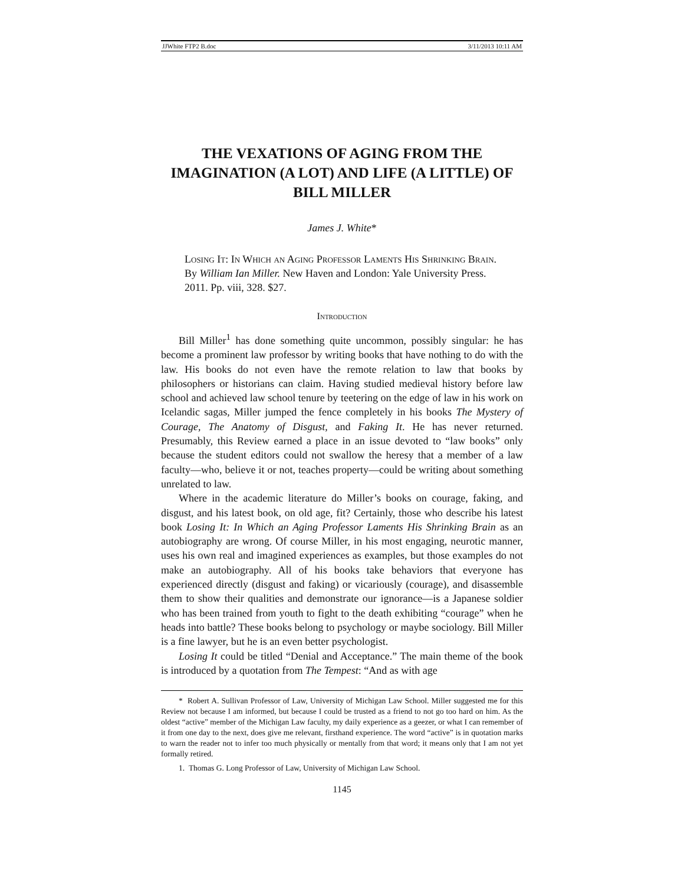JJWhite FTP2 B.doc 3/11/2013 10:11 AM
THE VEXATIONS OF AGING FROM THE IMAGINATION (A LOT) AND LIFE (A LITTLE) OF BILL MILLER
James J. White*
Losing It: In Which an Aging Professor Laments His Shrinking Brain. By William Ian Miller. New Haven and London: Yale University Press. 2011. Pp. viii, 328. $27.
Introduction
Bill Miller<sup>1</sup> has done something quite uncommon, possibly singular: he has become a prominent law professor by writing books that have nothing to do with the law. His books do not even have the remote relation to law that books by philosophers or historians can claim. Having studied medieval history before law school and achieved law school tenure by teetering on the edge of law in his work on Icelandic sagas, Miller jumped the fence completely in his books The Mystery of Courage, The Anatomy of Disgust, and Faking It. He has never returned. Presumably, this Review earned a place in an issue devoted to “law books” only because the student editors could not swallow the heresy that a member of a law faculty—who, believe it or not, teaches property—could be writing about something unrelated to law.
Where in the academic literature do Miller’s books on courage, faking, and disgust, and his latest book, on old age, fit? Certainly, those who describe his latest book Losing It: In Which an Aging Professor Laments His Shrinking Brain as an autobiography are wrong. Of course Miller, in his most engaging, neurotic manner, uses his own real and imagined experiences as examples, but those examples do not make an autobiography. All of his books take behaviors that everyone has experienced directly (disgust and faking) or vicariously (courage), and disassemble them to show their qualities and demonstrate our ignorance—is a Japanese soldier who has been trained from youth to fight to the death exhibiting “courage” when he heads into battle? These books belong to psychology or maybe sociology. Bill Miller is a fine lawyer, but he is an even better psychologist.
Losing It could be titled “Denial and Acceptance.” The main theme of the book is introduced by a quotation from The Tempest: “And as with age
* Robert A. Sullivan Professor of Law, University of Michigan Law School. Miller suggested me for this Review not because I am informed, but because I could be trusted as a friend to not go too hard on him. As the oldest “active” member of the Michigan Law faculty, my daily experience as a geezer, or what I can remember of it from one day to the next, does give me relevant, firsthand experience. The word “active” is in quotation marks to warn the reader not to infer too much physically or mentally from that word; it means only that I am not yet formally retired.
1. Thomas G. Long Professor of Law, University of Michigan Law School.
1145